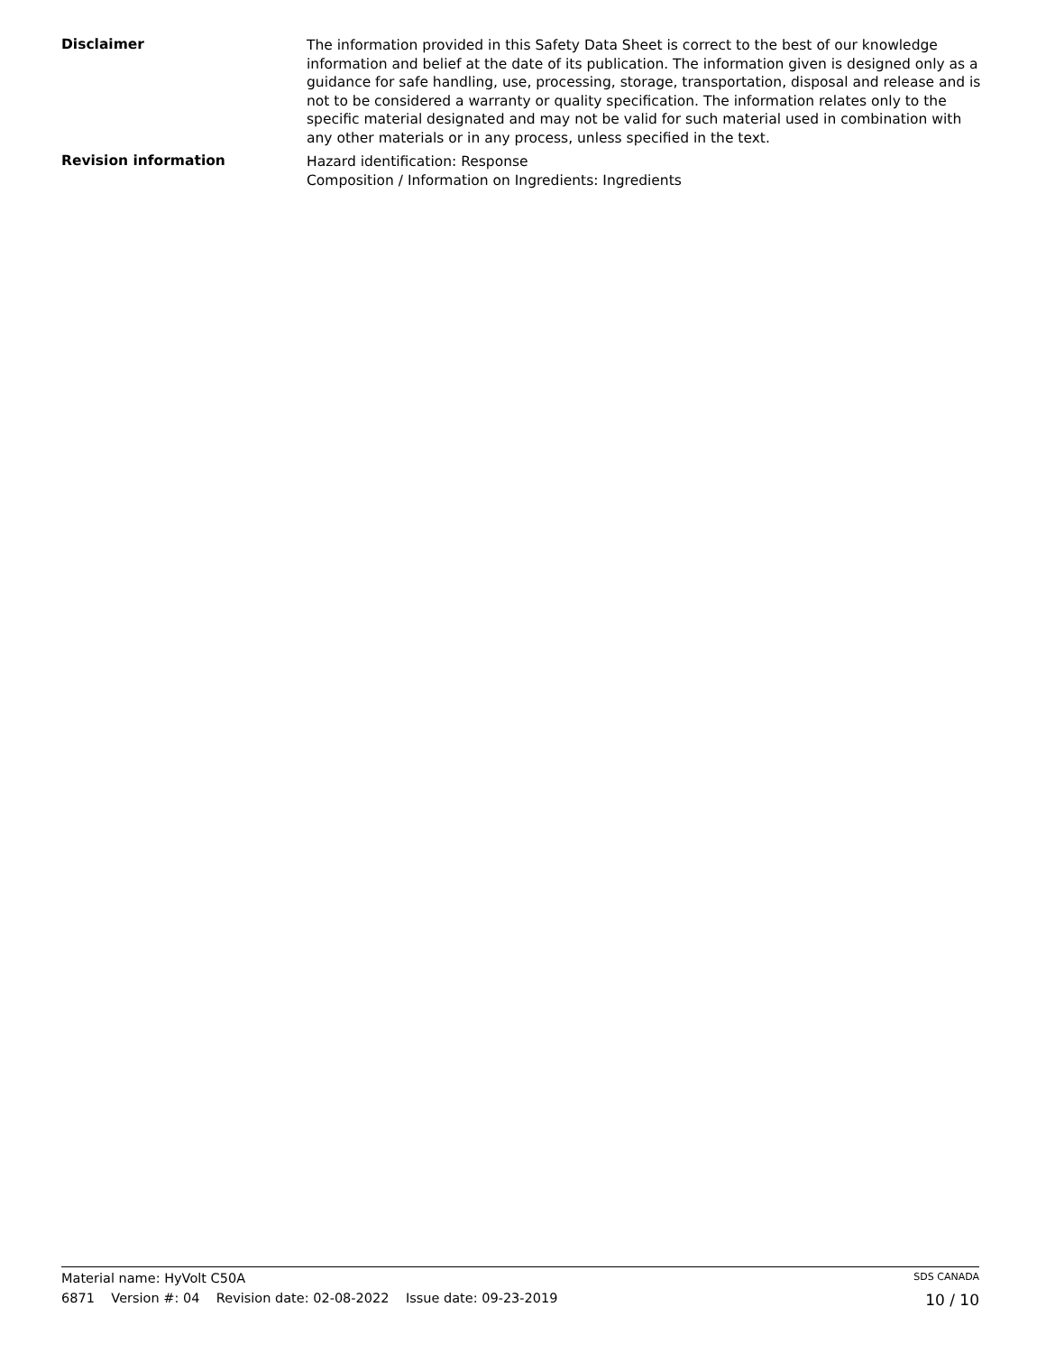Disclaimer
The information provided in this Safety Data Sheet is correct to the best of our knowledge information and belief at the date of its publication. The information given is designed only as a guidance for safe handling, use, processing, storage, transportation, disposal and release and is not to be considered a warranty or quality specification. The information relates only to the specific material designated and may not be valid for such material used in combination with any other materials or in any process, unless specified in the text.
Revision information
Hazard identification: Response
Composition / Information on Ingredients: Ingredients
Material name: HyVolt C50A SDS CANADA
6871 Version #: 04 Revision date: 02-08-2022 Issue date: 09-23-2019 10 / 10